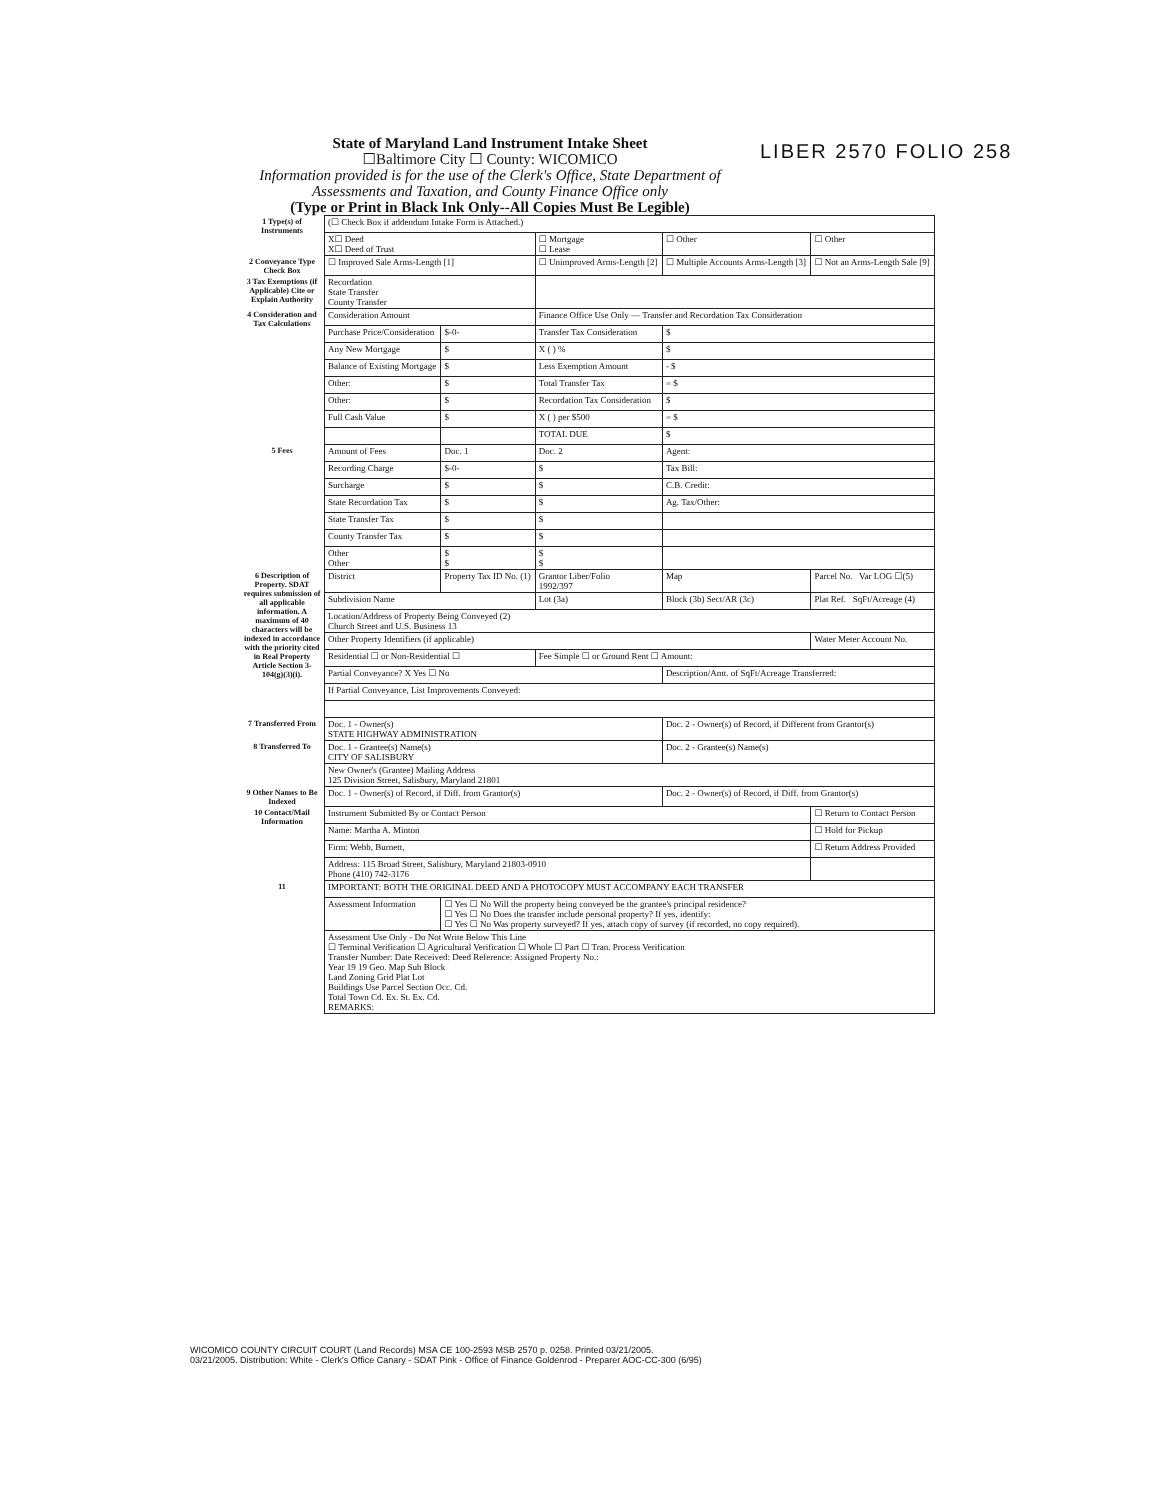State of Maryland Land Instrument Intake Sheet
☐Baltimore City ☐ County: WICOMICO
Information provided is for the use of the Clerk's Office, State Department of Assessments and Taxation, and County Finance Office only
(Type or Print in Black Ink Only--All Copies Must Be Legible)
LIBER 2570 FOLIO 258
| 1 Type(s) of Instruments | (☐ Check Box if addendum Intake Form is Attached.) | | | | |
| | X☐ Deed X☐ Deed of Trust | | ☐ Mortgage ☐ Lease | ☐ Other | ☐ Other |
| 2 Conveyance Type Check Box | ☐ Improved Sale Arms-Length [1] | | ☐ Unimproved Arms-Length [2] | ☐ Multiple Accounts Arms-Length [3] | ☐ Not an Arms-Length Sale [9] |
| 3 Tax Exemptions (if Applicable) Cite or Explain Authority | Recordation State Transfer County Transfer | | | | |
| 4 Consideration and Tax Calculations | Consideration Amount | | Finance Office Use Only — Transfer and Recordation Tax Consideration | | |
| | Purchase Price/Consideration | $-0- | Transfer Tax Consideration | $ | |
| | Any New Mortgage | $ | X ( ) % | $ | |
| | Balance of Existing Mortgage | $ | Less Exemption Amount | - $ | |
| | Other: | $ | Total Transfer Tax | = $ | |
| | Other: | $ | Recordation Tax Consideration | $ | |
| | Full Cash Value | $ | X ( ) per $500 | = $ | |
| | | | TOTAL DUE | $ | |
| 5 Fees | Amount of Fees | Doc. 1 | Doc. 2 | Agent: | |
| | Recording Charge | $-0- | $ | Tax Bill: | |
| | Surcharge | $ | $ | C.B. Credit: | |
| | State Recordation Tax | $ | $ | Ag. Tax/Other: | |
| | State Transfer Tax | $ | $ | | |
| | County Transfer Tax | $ | $ | | |
| | Other Other | $ $ | $ $ | | |
| 6 Description of Property. SDAT requires submission of all applicable information. A maximum of 40 characters will be indexed in accordance with the priority cited in Real Property Article Section 3-104(g)(3)(i). | District | Property Tax ID No. (1) | Grantor Liber/Folio 1992/397 | Map | Parcel No. Var LOG ☐(5) |
| | Subdivision Name | | Lot (3a) | Block (3b) Sect/AR (3c) | Plat Ref. SqFt/Acreage (4) |
| | Location/Address of Property Being Conveyed (2) Church Street and U.S. Business 13 | | | | |
| | Other Property Identifiers (if applicable) | | | | Water Meter Account No. |
| | Residential ☐ or Non-Residential ☐ | | Fee Simple ☐ or Ground Rent ☐ Amount: | | |
| | Partial Conveyance? X Yes ☐ No | | | Description/Amt. of SqFt/Acreage Transferred: | |
| | If Partial Conveyance, List Improvements Conveyed: | | | | |
| 7 Transferred From | Doc. 1 - Owner(s) STATE HIGHWAY ADMINISTRATION | | | Doc. 2 - Owner(s) of Record, if Different from Grantor(s) | |
| 8 Transferred To | Doc. 1 - Grantee(s) Name(s) CITY OF SALISBURY | | | Doc. 2 - Grantee(s) Name(s) | |
| | New Owner's (Grantee) Mailing Address 125 Division Street, Salisbury, Maryland 21801 | | | | |
| 9 Other Names to Be Indexed | Doc. 1 - Owner(s) of Record, if Diff. from Grantor(s) | | | Doc. 2 - Owner(s) of Record, if Diff. from Grantor(s) | |
| 10 Contact/Mail Information | Instrument Submitted By or Contact Person | | | | ☐ Return to Contact Person |
| | Name: Martha A. Minton | | | | ☐ Hold for Pickup |
| | Firm: Webb, Burnett, | | | | ☐ Return Address Provided |
| | Address: 115 Broad Street, Salisbury, Maryland 21803-0910 Phone (410) 742-3176 | | | | |
| 11 | IMPORTANT: BOTH THE ORIGINAL DEED AND A PHOTOCOPY MUST ACCOMPANY EACH TRANSFER | | | | |
| | Assessment Information | ☐ Yes ☐ No Will the property being conveyed be the grantee's principal residence? ☐ Yes ☐ No Does the transfer include personal property? If yes, identify: ☐ Yes ☐ No Was property surveyed? If yes, attach copy of survey (if recorded, no copy required). | | | |
| | Assessment Use Only - Do Not Write Below This Line ☐ Terminal Verification ☐ Agricultural Verification ☐ Whole ☐ Part ☐ Tran. Process Verification Transfer Number: Date Received: Deed Reference: Assigned Property No.: Year 19 19 Geo. Map Sub Block Land Zoning Grid Plat Lot Buildings Use Parcel Section Occ. Cd. Total Town Cd. Ex. St. Ex. Cd. REMARKS: | | | | |
WICOMICO COUNTY CIRCUIT COURT (Land Records) MSA CE 100-2593 MSB 2570 p. 0258. Printed 03/21/2005.
03/21/2005. Distribution: White - Clerk's Office Canary - SDAT Pink - Office of Finance Goldenrod - Preparer AOC-CC-300 (6/95)